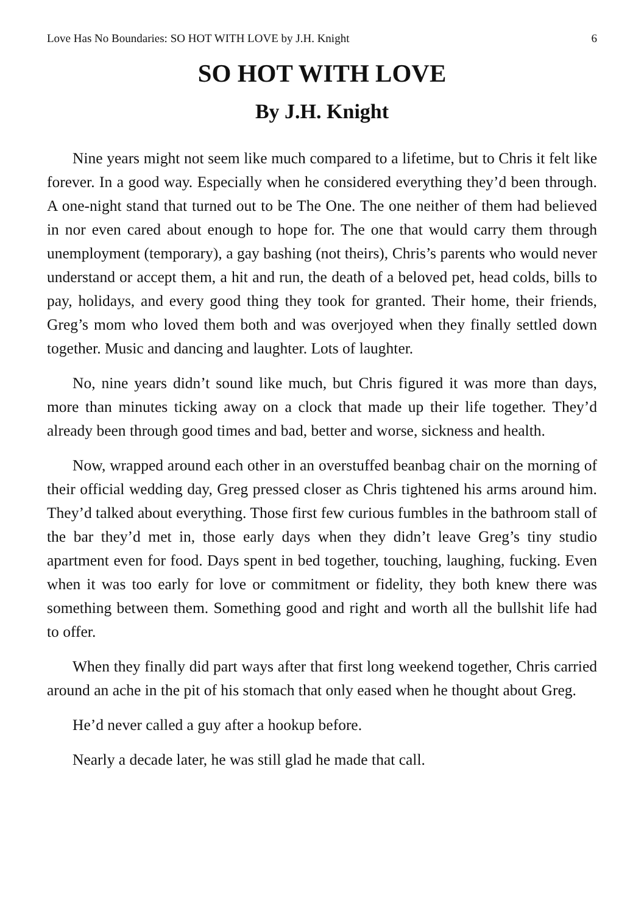Love Has No Boundaries: SO HOT WITH LOVE by J.H. Knight 6
SO HOT WITH LOVE
By J.H. Knight
Nine years might not seem like much compared to a lifetime, but to Chris it felt like forever. In a good way. Especially when he considered everything they’d been through. A one-night stand that turned out to be The One. The one neither of them had believed in nor even cared about enough to hope for. The one that would carry them through unemployment (temporary), a gay bashing (not theirs), Chris’s parents who would never understand or accept them, a hit and run, the death of a beloved pet, head colds, bills to pay, holidays, and every good thing they took for granted. Their home, their friends, Greg’s mom who loved them both and was overjoyed when they finally settled down together. Music and dancing and laughter. Lots of laughter.
No, nine years didn’t sound like much, but Chris figured it was more than days, more than minutes ticking away on a clock that made up their life together. They’d already been through good times and bad, better and worse, sickness and health.
Now, wrapped around each other in an overstuffed beanbag chair on the morning of their official wedding day, Greg pressed closer as Chris tightened his arms around him. They’d talked about everything. Those first few curious fumbles in the bathroom stall of the bar they’d met in, those early days when they didn’t leave Greg’s tiny studio apartment even for food. Days spent in bed together, touching, laughing, fucking. Even when it was too early for love or commitment or fidelity, they both knew there was something between them. Something good and right and worth all the bullshit life had to offer.
When they finally did part ways after that first long weekend together, Chris carried around an ache in the pit of his stomach that only eased when he thought about Greg.
He’d never called a guy after a hookup before.
Nearly a decade later, he was still glad he made that call.